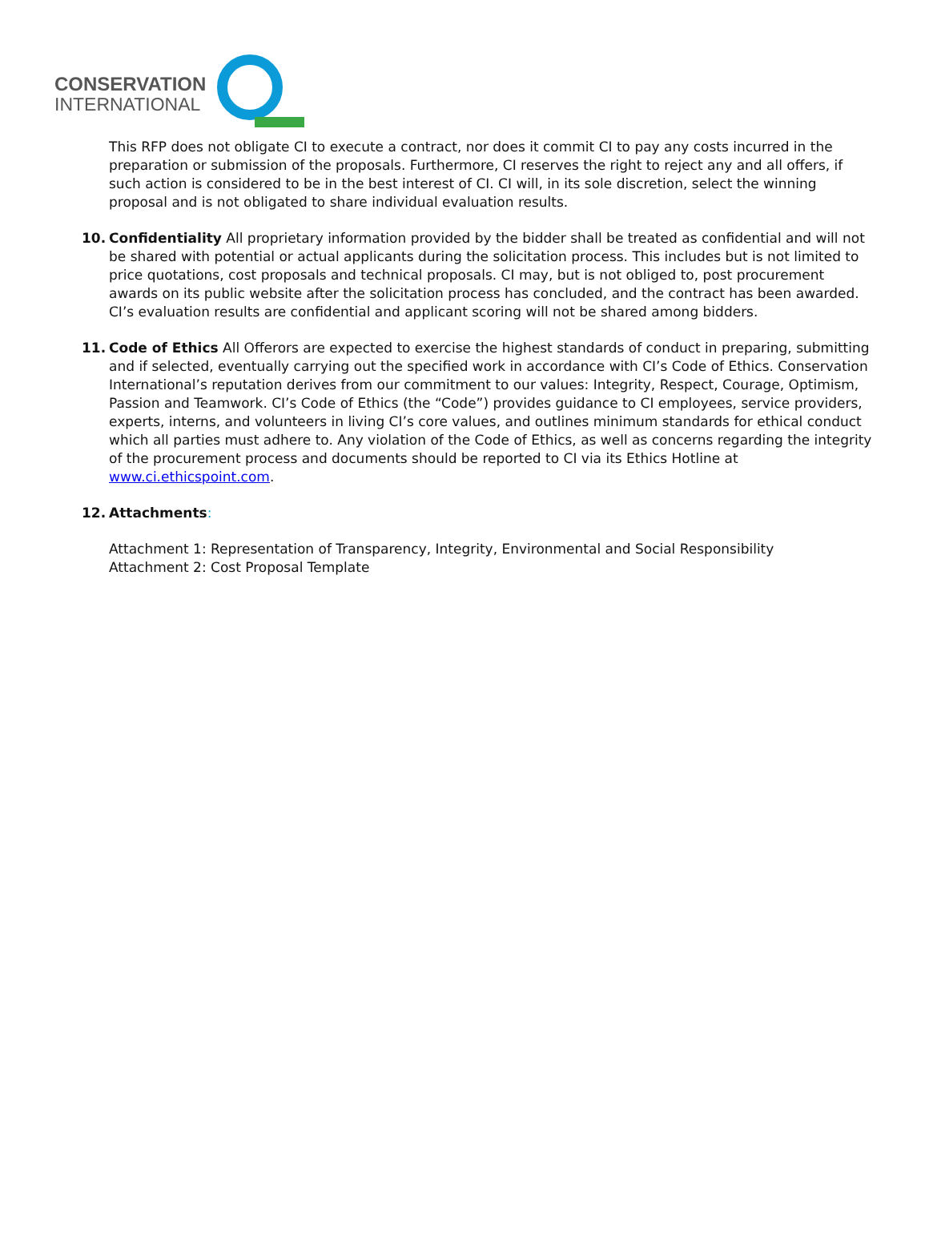CONSERVATION
INTERNATIONAL
This RFP does not obligate CI to execute a contract, nor does it commit CI to pay any costs incurred in the preparation or submission of the proposals. Furthermore, CI reserves the right to reject any and all offers, if such action is considered to be in the best interest of CI. CI will, in its sole discretion, select the winning proposal and is not obligated to share individual evaluation results.
10. Confidentiality All proprietary information provided by the bidder shall be treated as confidential and will not be shared with potential or actual applicants during the solicitation process. This includes but is not limited to price quotations, cost proposals and technical proposals. CI may, but is not obliged to, post procurement awards on its public website after the solicitation process has concluded, and the contract has been awarded. CI’s evaluation results are confidential and applicant scoring will not be shared among bidders.
11. Code of Ethics All Offerors are expected to exercise the highest standards of conduct in preparing, submitting and if selected, eventually carrying out the specified work in accordance with CI’s Code of Ethics. Conservation International’s reputation derives from our commitment to our values: Integrity, Respect, Courage, Optimism, Passion and Teamwork. CI’s Code of Ethics (the “Code”) provides guidance to CI employees, service providers, experts, interns, and volunteers in living CI’s core values, and outlines minimum standards for ethical conduct which all parties must adhere to. Any violation of the Code of Ethics, as well as concerns regarding the integrity of the procurement process and documents should be reported to CI via its Ethics Hotline at www.ci.ethicspoint.com.
12. Attachments:
Attachment 1: Representation of Transparency, Integrity, Environmental and Social Responsibility
Attachment 2: Cost Proposal Template